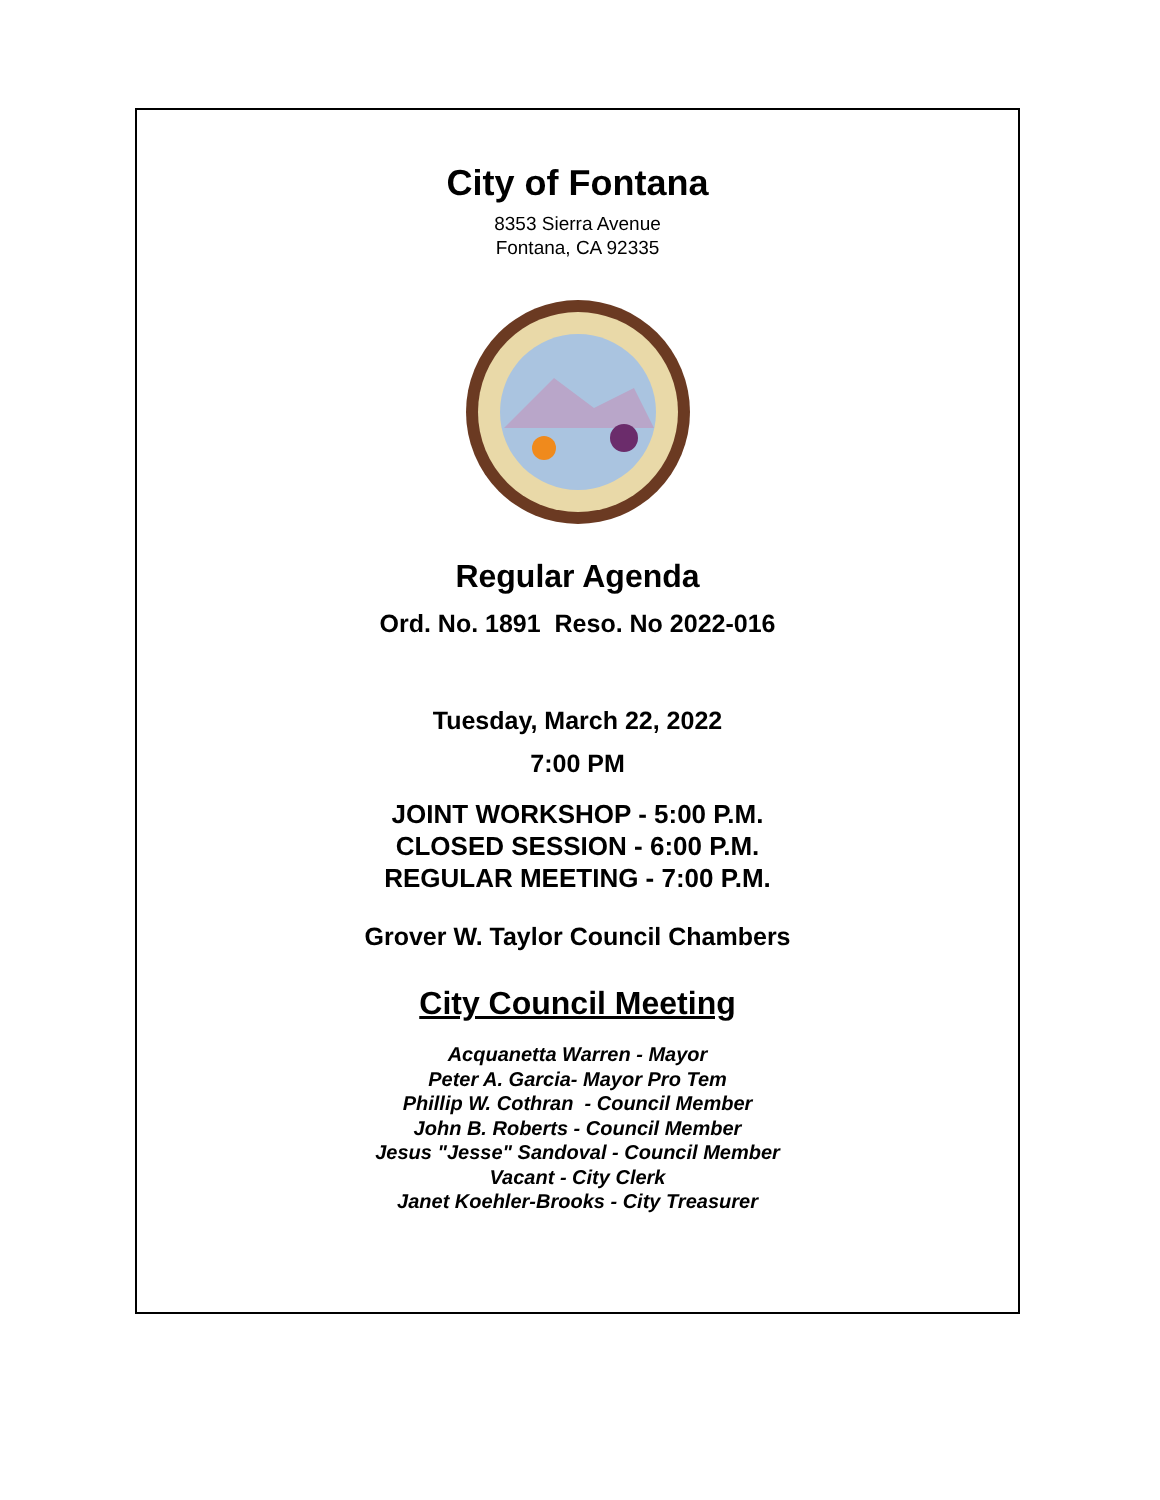City of Fontana
8353 Sierra Avenue
Fontana, CA 92335
Regular Agenda
Ord. No. 1891 Reso. No 2022-016
Tuesday, March 22, 2022
7:00 PM
JOINT WORKSHOP - 5:00 P.M.
CLOSED SESSION - 6:00 P.M.
REGULAR MEETING - 7:00 P.M.
Grover W. Taylor Council Chambers
City Council Meeting
Acquanetta Warren - Mayor
Peter A. Garcia- Mayor Pro Tem
Phillip W. Cothran - Council Member
John B. Roberts - Council Member
Jesus "Jesse" Sandoval - Council Member
Vacant - City Clerk
Janet Koehler-Brooks - City Treasurer